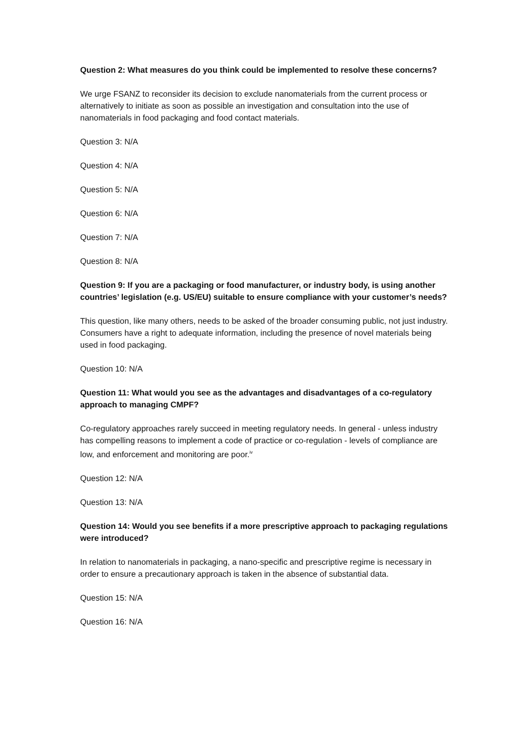Question 2: What measures do you think could be implemented to resolve these concerns?
We urge FSANZ to reconsider its decision to exclude nanomaterials from the current process or alternatively to initiate as soon as possible an investigation and consultation into the use of nanomaterials in food packaging and food contact materials.
Question 3: N/A
Question 4: N/A
Question 5: N/A
Question 6: N/A
Question 7: N/A
Question 8: N/A
Question 9: If you are a packaging or food manufacturer, or industry body, is using another countries’ legislation (e.g. US/EU) suitable to ensure compliance with your customer’s needs?
This question, like many others, needs to be asked of the broader consuming public, not just industry. Consumers have a right to adequate information, including the presence of novel materials being used in food packaging.
Question 10: N/A
Question 11: What would you see as the advantages and disadvantages of a co-regulatory approach to managing CMPF?
Co-regulatory approaches rarely succeed in meeting regulatory needs. In general - unless industry has compelling reasons to implement a code of practice or co-regulation - levels of compliance are low, and enforcement and monitoring are poor.<sup>iv</sup>
Question 12: N/A
Question 13: N/A
Question 14: Would you see benefits if a more prescriptive approach to packaging regulations were introduced?
In relation to nanomaterials in packaging, a nano-specific and prescriptive regime is necessary in order to ensure a precautionary approach is taken in the absence of substantial data.
Question 15: N/A
Question 16: N/A